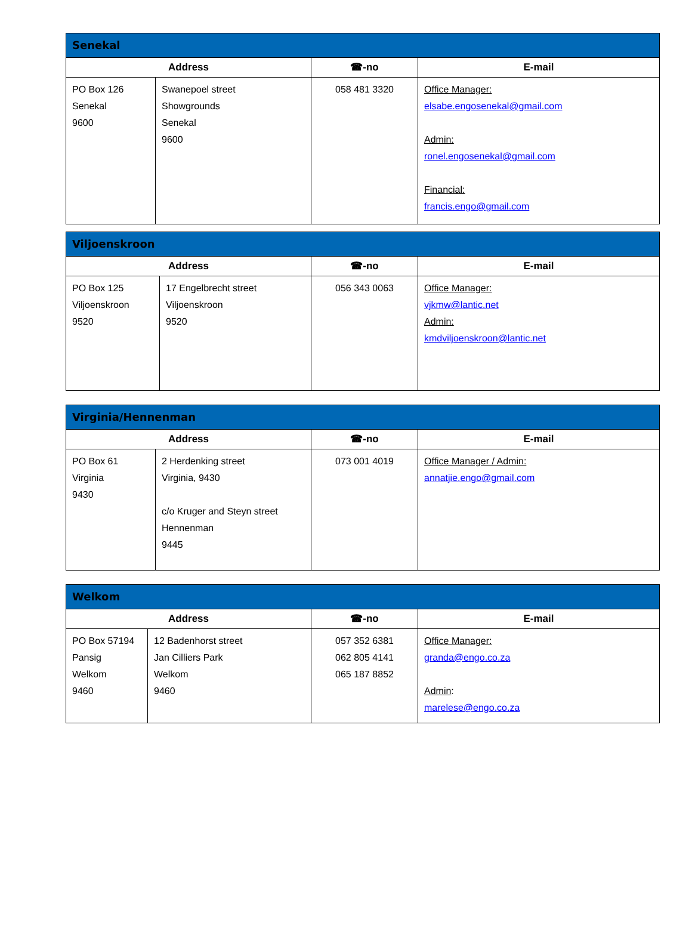| Senekal | | | |
| Address | | ☎-no | E-mail |
| PO Box 126 Senekal 9600 | Swanepoel street Showgrounds Senekal 9600 | 058 481 3320 | Office Manager: elsabe.engosenekal@gmail.com Admin: ronel.engosenekal@gmail.com Financial: francis.engo@gmail.com |
| Viljoenskroon | | | |
| Address | | ☎-no | E-mail |
| PO Box 125 Viljoenskroon 9520 | 17 Engelbrecht street Viljoenskroon 9520 | 056 343 0063 | Office Manager: vjkmw@lantic.net Admin: kmdviljoenskroon@lantic.net |
| Virginia/Hennenman | | | |
| Address | | ☎-no | E-mail |
| PO Box 61 Virginia 9430 | 2 Herdenking street Virginia, 9430 c/o Kruger and Steyn street Hennenman 9445 | 073 001 4019 | Office Manager / Admin: annatjie.engo@gmail.com |
| Welkom | | | |
| Address | | ☎-no | E-mail |
| PO Box 57194 Pansig Welkom 9460 | 12 Badenhorst street Jan Cilliers Park Welkom 9460 | 057 352 6381 062 805 4141 065 187 8852 | Office Manager: granda@engo.co.za Admin : marelese@engo.co.za |